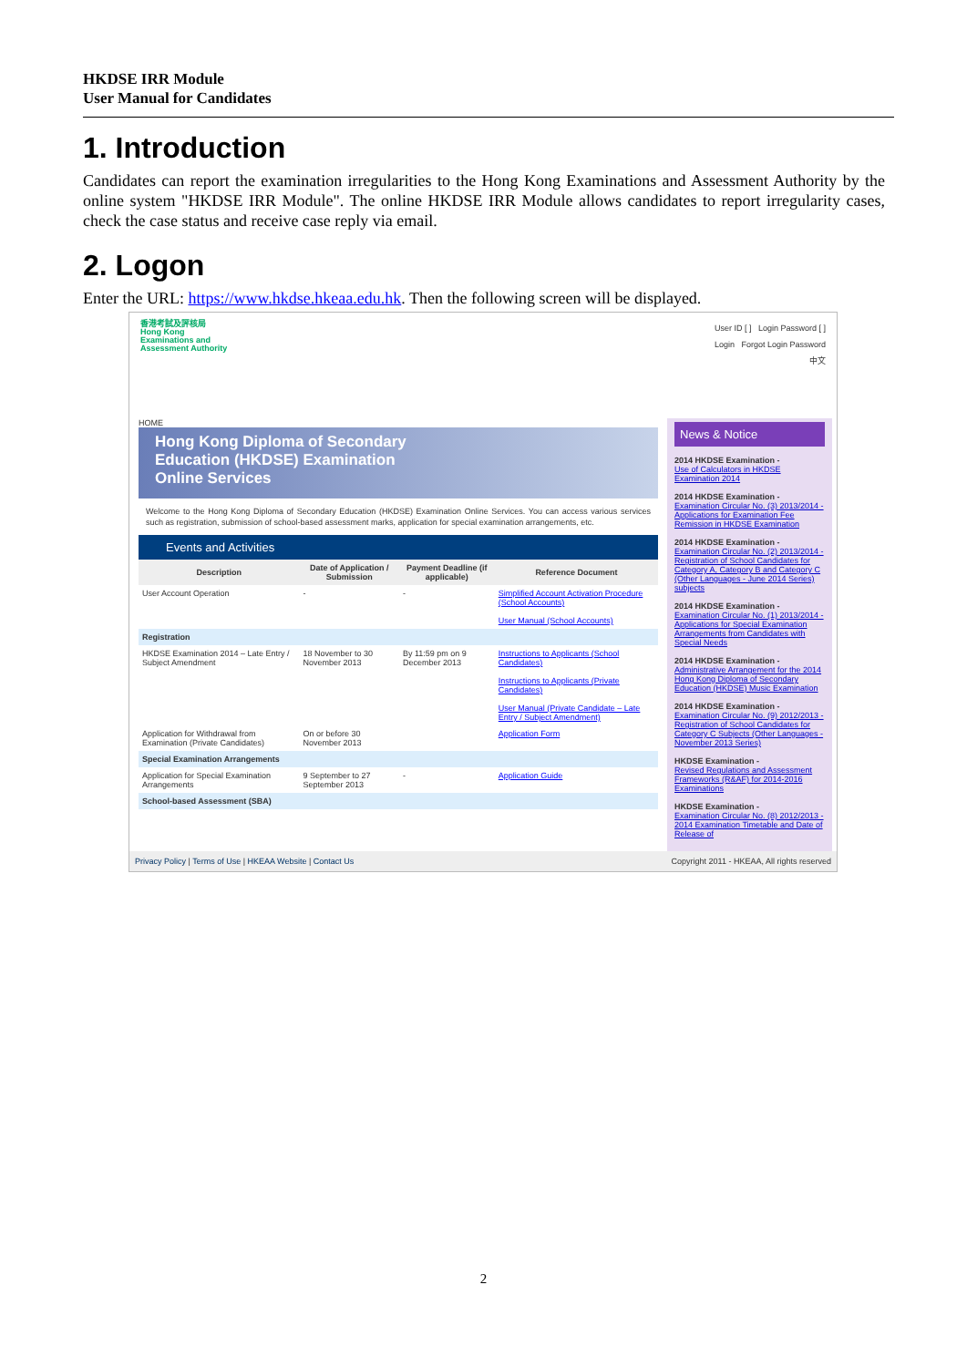HKDSE IRR Module
User Manual for Candidates
1. Introduction
Candidates can report the examination irregularities to the Hong Kong Examinations and Assessment Authority by the online system "HKDSE IRR Module". The online HKDSE IRR Module allows candidates to report irregularity cases, check the case status and receive case reply via email.
2. Logon
Enter the URL: https://www.hkdse.hkeaa.edu.hk. Then the following screen will be displayed.
香港考試及評核局
Hong Kong
Examinations and
Assessment Authority
User ID [ ] Login Password [ ]
Login Forgot Login Password
中文
HOME
Hong Kong Diploma of Secondary
Education (HKDSE) Examination
Online Services
Welcome to the Hong Kong Diploma of Secondary Education (HKDSE) Examination Online Services. You can access various services such as registration, submission of school-based assessment marks, application for special examination arrangements, etc.
Events and Activities
| Description | Date of Application / Submission | Payment Deadline (if applicable) | Reference Document |
| --- | --- | --- | --- |
| User Account Operation | - | - | Simplified Account Activation Procedure (School Accounts) User Manual (School Accounts) |
| Registration | | | |
| HKDSE Examination 2014 – Late Entry / Subject Amendment | 18 November to 30 November 2013 | By 11:59 pm on 9 December 2013 | Instructions to Applicants (School Candidates) Instructions to Applicants (Private Candidates) User Manual (Private Candidate – Late Entry / Subject Amendment) |
| Application for Withdrawal from Examination (Private Candidates) | On or before 30 November 2013 | | Application Form |
| Special Examination Arrangements | | | |
| Application for Special Examination Arrangements | 9 September to 27 September 2013 | - | Application Guide |
| School-based Assessment (SBA) | | | |
News & Notice
2014 HKDSE Examination -
Use of Calculators in HKDSE Examination 2014
2014 HKDSE Examination -
Examination Circular No. (3) 2013/2014 - Applications for Examination Fee Remission in HKDSE Examination
2014 HKDSE Examination -
Examination Circular No. (2) 2013/2014 - Registration of School Candidates for Category A, Category B and Category C (Other Languages - June 2014 Series) subjects
2014 HKDSE Examination -
Examination Circular No. (1) 2013/2014 - Applications for Special Examination Arrangements from Candidates with Special Needs
2014 HKDSE Examination -
Administrative Arrangement for the 2014 Hong Kong Diploma of Secondary Education (HKDSE) Music Examination
2014 HKDSE Examination -
Examination Circular No. (9) 2012/2013 - Registration of School Candidates for Category C Subjects (Other Languages - November 2013 Series)
HKDSE Examination -
Revised Regulations and Assessment Frameworks (R&AF) for 2014-2016 Examinations
HKDSE Examination -
Examination Circular No. (8) 2012/2013 - 2014 Examination Timetable and Date of Release of
Privacy Policy | Terms of Use | HKEAA Website | Contact Us Copyright 2011 - HKEAA, All rights reserved
2